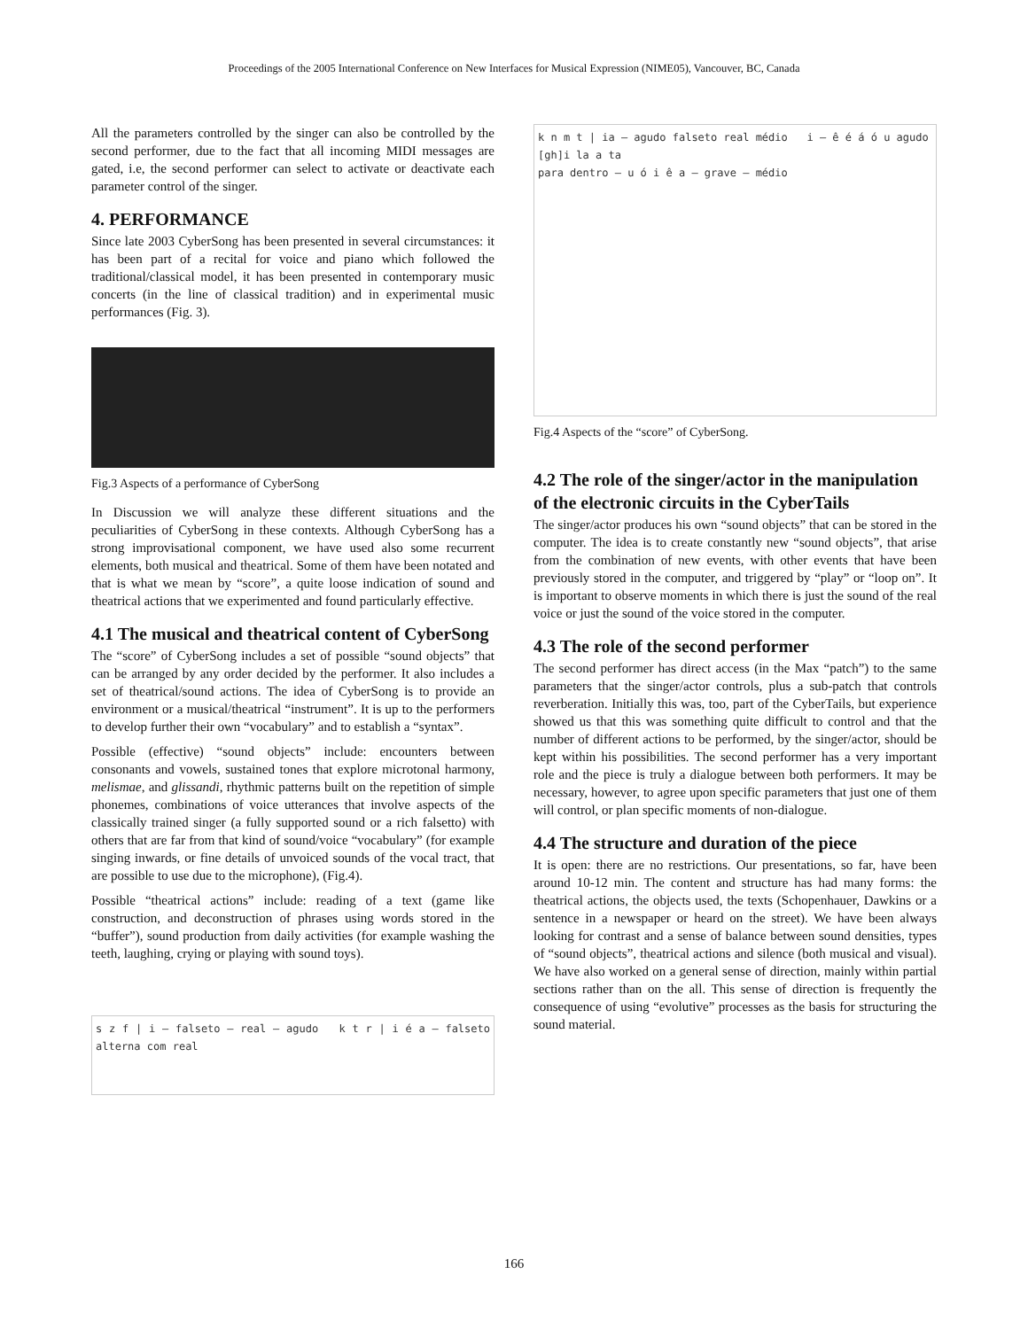Proceedings of the 2005 International Conference on New Interfaces for Musical Expression (NIME05), Vancouver, BC, Canada
All the parameters controlled by the singer can also be controlled by the second performer, due to the fact that all incoming MIDI messages are gated, i.e, the second performer can select to activate or deactivate each parameter control of the singer.
4. PERFORMANCE
Since late 2003 CyberSong has been presented in several circumstances: it has been part of a recital for voice and piano which followed the traditional/classical model, it has been presented in contemporary music concerts (in the line of classical tradition) and in experimental music performances (Fig. 3).
Fig.3 Aspects of a performance of CyberSong
In Discussion we will analyze these different situations and the peculiarities of CyberSong in these contexts. Although CyberSong has a strong improvisational component, we have used also some recurrent elements, both musical and theatrical. Some of them have been notated and that is what we mean by “score”, a quite loose indication of sound and theatrical actions that we experimented and found particularly effective.
4.1 The musical and theatrical content of CyberSong
The “score” of CyberSong includes a set of possible “sound objects” that can be arranged by any order decided by the performer. It also includes a set of theatrical/sound actions. The idea of CyberSong is to provide an environment or a musical/theatrical “instrument”. It is up to the performers to develop further their own “vocabulary” and to establish a “syntax”.
Possible (effective) “sound objects” include: encounters between consonants and vowels, sustained tones that explore microtonal harmony, melismae, and glissandi, rhythmic patterns built on the repetition of simple phonemes, combinations of voice utterances that involve aspects of the classically trained singer (a fully supported sound or a rich falsetto) with others that are far from that kind of sound/voice “vocabulary” (for example singing inwards, or fine details of unvoiced sounds of the vocal tract, that are possible to use due to the microphone), (Fig.4).
Possible “theatrical actions” include: reading of a text (game like construction, and deconstruction of phrases using words stored in the “buffer”), sound production from daily activities (for example washing the teeth, laughing, crying or playing with sound toys).
s z f | i — falseto — real — agudo k t r | i é a — falseto alterna com real
k n m t | ia — agudo falseto real médio i — ê é á ó u agudo
[gh]i la a ta
para dentro — u ó i ê a — grave — médio
Fig.4 Aspects of the “score” of CyberSong.
4.2 The role of the singer/actor in the manipulation of the electronic circuits in the CyberTails
The singer/actor produces his own “sound objects” that can be stored in the computer. The idea is to create constantly new “sound objects”, that arise from the combination of new events, with other events that have been previously stored in the computer, and triggered by “play” or “loop on”. It is important to observe moments in which there is just the sound of the real voice or just the sound of the voice stored in the computer.
4.3 The role of the second performer
The second performer has direct access (in the Max “patch”) to the same parameters that the singer/actor controls, plus a sub-patch that controls reverberation. Initially this was, too, part of the CyberTails, but experience showed us that this was something quite difficult to control and that the number of different actions to be performed, by the singer/actor, should be kept within his possibilities. The second performer has a very important role and the piece is truly a dialogue between both performers. It may be necessary, however, to agree upon specific parameters that just one of them will control, or plan specific moments of non-dialogue.
4.4 The structure and duration of the piece
It is open: there are no restrictions. Our presentations, so far, have been around 10-12 min. The content and structure has had many forms: the theatrical actions, the objects used, the texts (Schopenhauer, Dawkins or a sentence in a newspaper or heard on the street). We have been always looking for contrast and a sense of balance between sound densities, types of “sound objects”, theatrical actions and silence (both musical and visual). We have also worked on a general sense of direction, mainly within partial sections rather than on the all. This sense of direction is frequently the consequence of using “evolutive” processes as the basis for structuring the sound material.
166